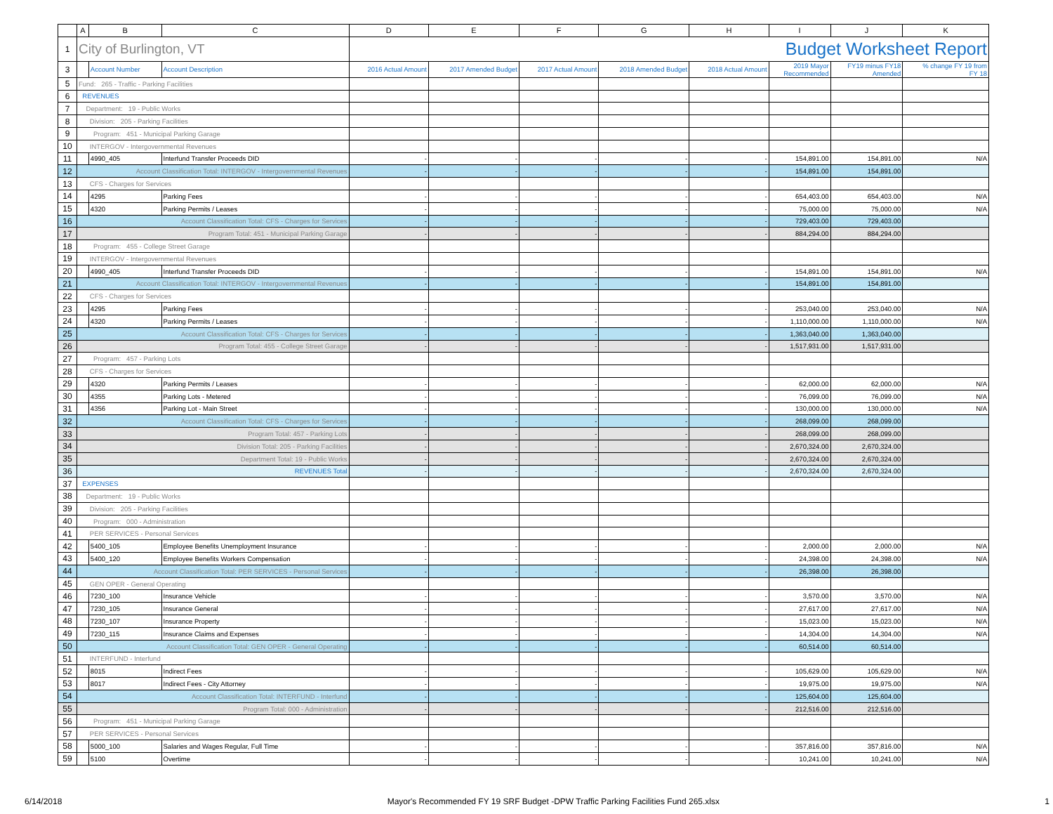| | A | B | C | D | E | F | G | H | I | J | K |
| --- | --- | --- | --- | --- | --- | --- | --- | --- | --- | --- | --- |
| 1 | City of Burlington, VT | | | Budget Worksheet Report | | | | | | | |
| 3 | | Account Number | Account Description | 2016 Actual Amount | 2017 Amended Budget | 2017 Actual Amount | 2018 Amended Budget | 2018 Actual Amount | 2019 Mayor Recommended | FY19 minus FY18 Amended | % change FY 19 from FY 18 |
| 5 | Fund: 265 - Traffic - Parking Facilities | | | | | | | | | | |
| 6 | REVENUES | | | | | | | | | | |
| 7 | Department: 19 - Public Works | | | | | | | | | | |
| 8 | Division: 205 - Parking Facilities | | | | | | | | | | |
| 9 | Program: 451 - Municipal Parking Garage | | | | | | | | | | |
| 10 | INTERGOV - Intergovernmental Revenues | | | | | | | | | | |
| 11 | | 4990_405 | Interfund Transfer Proceeds DID | - | - | - | - | - | 154,891.00 | 154,891.00 | N/A |
| 12 | Account Classification Total: INTERGOV - Intergovernmental Revenues | | | - | - | - | - | - | 154,891.00 | 154,891.00 | |
| 13 | CFS - Charges for Services | | | | | | | | | | |
| 14 | | 4295 | Parking Fees | - | - | - | - | - | 654,403.00 | 654,403.00 | N/A |
| 15 | | 4320 | Parking Permits / Leases | - | - | - | - | - | 75,000.00 | 75,000.00 | N/A |
| 16 | Account Classification Total: CFS - Charges for Services | | | - | - | - | - | - | 729,403.00 | 729,403.00 | |
| 17 | Program Total: 451 - Municipal Parking Garage | | | - | - | - | - | - | 884,294.00 | 884,294.00 | |
| 18 | Program: 455 - College Street Garage | | | | | | | | | | |
| 19 | INTERGOV - Intergovernmental Revenues | | | | | | | | | | |
| 20 | | 4990_405 | Interfund Transfer Proceeds DID | - | - | - | - | - | 154,891.00 | 154,891.00 | N/A |
| 21 | Account Classification Total: INTERGOV - Intergovernmental Revenues | | | - | - | - | - | - | 154,891.00 | 154,891.00 | |
| 22 | CFS - Charges for Services | | | | | | | | | | |
| 23 | | 4295 | Parking Fees | - | - | - | - | - | 253,040.00 | 253,040.00 | N/A |
| 24 | | 4320 | Parking Permits / Leases | - | - | - | - | - | 1,110,000.00 | 1,110,000.00 | N/A |
| 25 | Account Classification Total: CFS - Charges for Services | | | - | - | - | - | - | 1,363,040.00 | 1,363,040.00 | |
| 26 | Program Total: 455 - College Street Garage | | | - | - | - | - | - | 1,517,931.00 | 1,517,931.00 | |
| 27 | Program: 457 - Parking Lots | | | | | | | | | | |
| 28 | CFS - Charges for Services | | | | | | | | | | |
| 29 | | 4320 | Parking Permits / Leases | - | - | - | - | - | 62,000.00 | 62,000.00 | N/A |
| 30 | | 4355 | Parking Lots - Metered | - | - | - | - | - | 76,099.00 | 76,099.00 | N/A |
| 31 | | 4356 | Parking Lot - Main Street | - | - | - | - | - | 130,000.00 | 130,000.00 | N/A |
| 32 | Account Classification Total: CFS - Charges for Services | | | - | - | - | - | - | 268,099.00 | 268,099.00 | |
| 33 | Program Total: 457 - Parking Lots | | | - | - | - | - | - | 268,099.00 | 268,099.00 | |
| 34 | Division Total: 205 - Parking Facilities | | | - | - | - | - | - | 2,670,324.00 | 2,670,324.00 | |
| 35 | Department Total: 19 - Public Works | | | - | - | - | - | - | 2,670,324.00 | 2,670,324.00 | |
| 36 | REVENUES Total | | | - | - | - | - | - | 2,670,324.00 | 2,670,324.00 | |
| 37 | EXPENSES | | | | | | | | | | |
| 38 | Department: 19 - Public Works | | | | | | | | | | |
| 39 | Division: 205 - Parking Facilities | | | | | | | | | | |
| 40 | Program: 000 - Administration | | | | | | | | | | |
| 41 | PER SERVICES - Personal Services | | | | | | | | | | |
| 42 | | 5400_105 | Employee Benefits Unemployment Insurance | - | - | - | - | - | 2,000.00 | 2,000.00 | N/A |
| 43 | | 5400_120 | Employee Benefits Workers Compensation | - | - | - | - | - | 24,398.00 | 24,398.00 | N/A |
| 44 | Account Classification Total: PER SERVICES - Personal Services | | | - | - | - | - | - | 26,398.00 | 26,398.00 | |
| 45 | GEN OPER - General Operating | | | | | | | | | | |
| 46 | | 7230_100 | Insurance Vehicle | - | - | - | - | - | 3,570.00 | 3,570.00 | N/A |
| 47 | | 7230_105 | Insurance General | - | - | - | - | - | 27,617.00 | 27,617.00 | N/A |
| 48 | | 7230_107 | Insurance Property | - | - | - | - | - | 15,023.00 | 15,023.00 | N/A |
| 49 | | 7230_115 | Insurance Claims and Expenses | - | - | - | - | - | 14,304.00 | 14,304.00 | N/A |
| 50 | Account Classification Total: GEN OPER - General Operating | | | - | - | - | - | - | 60,514.00 | 60,514.00 | |
| 51 | INTERFUND - Interfund | | | | | | | | | | |
| 52 | | 8015 | Indirect Fees | - | - | - | - | - | 105,629.00 | 105,629.00 | N/A |
| 53 | | 8017 | Indirect Fees - City Attorney | - | - | - | - | - | 19,975.00 | 19,975.00 | N/A |
| 54 | Account Classification Total: INTERFUND - Interfund | | | - | - | - | - | - | 125,604.00 | 125,604.00 | |
| 55 | Program Total: 000 - Administration | | | - | - | - | - | - | 212,516.00 | 212,516.00 | |
| 56 | Program: 451 - Municipal Parking Garage | | | | | | | | | | |
| 57 | PER SERVICES - Personal Services | | | | | | | | | | |
| 58 | | 5000_100 | Salaries and Wages Regular, Full Time | - | - | - | - | - | 357,816.00 | 357,816.00 | N/A |
| 59 | | 5100 | Overtime | - | - | - | - | - | 10,241.00 | 10,241.00 | N/A |
6/14/2018 Mayor's Recommended FY 19 SRF Budget -DPW Traffic Parking Facilities Fund 265.xlsx 1